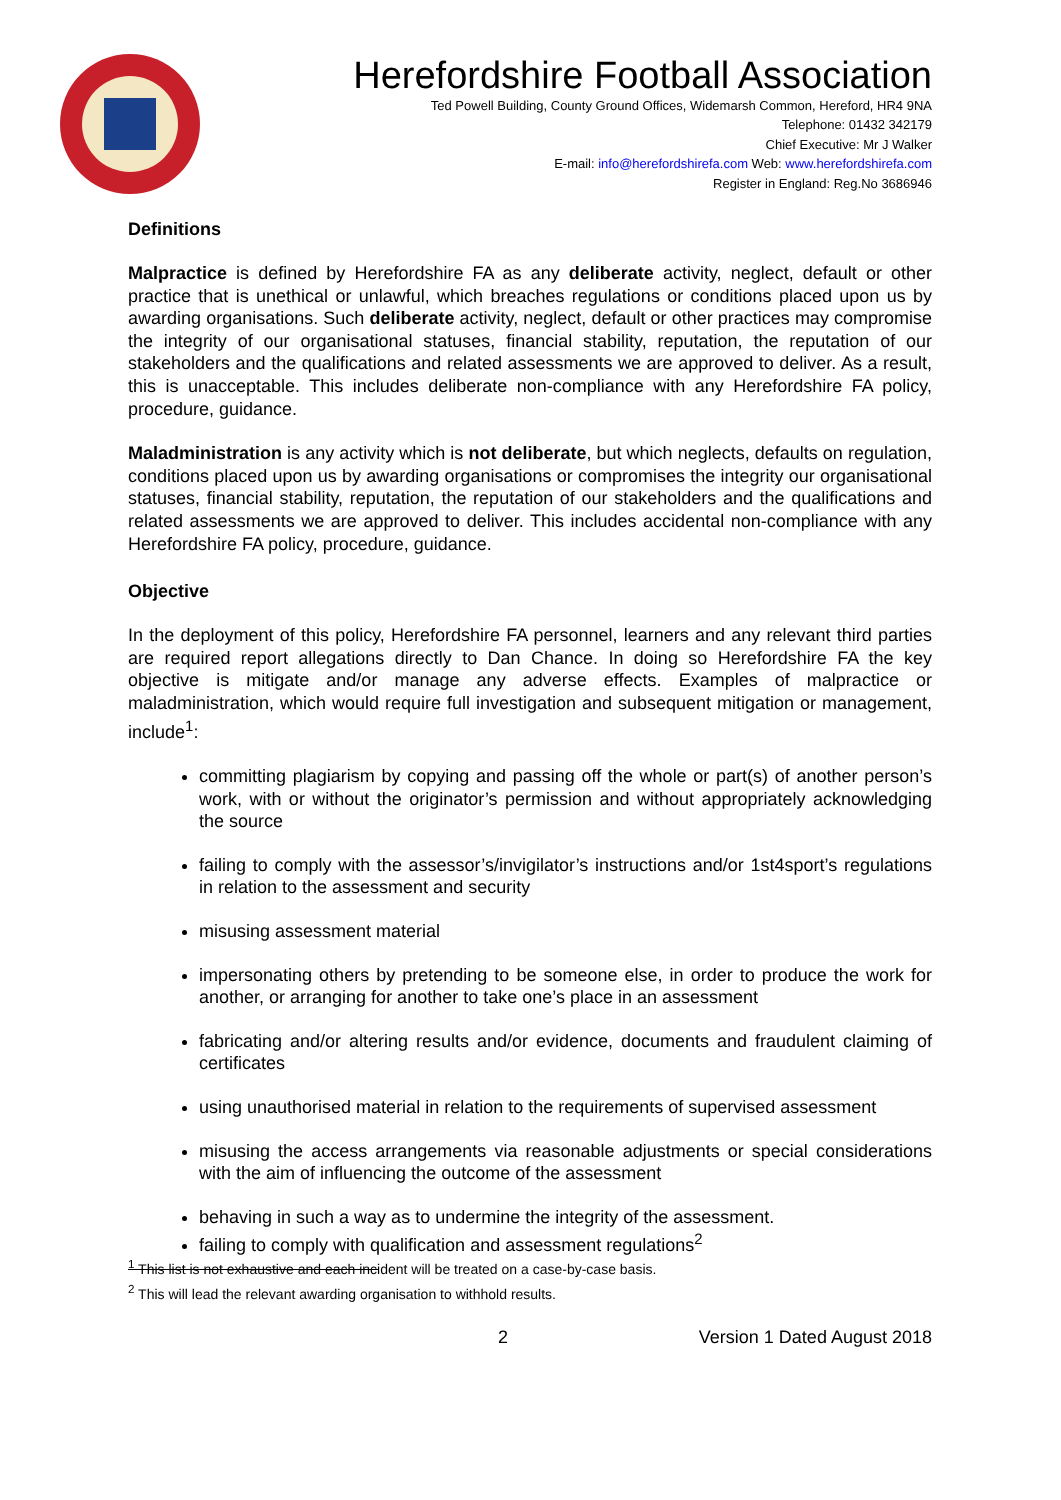Herefordshire Football Association
Ted Powell Building, County Ground Offices, Widemarsh Common, Hereford, HR4 9NA
Telephone: 01432 342179
Chief Executive: Mr J Walker
E-mail: info@herefordshirefa.com Web: www.herefordshirefa.com
Register in England: Reg.No 3686946
Definitions
Malpractice is defined by Herefordshire FA as any deliberate activity, neglect, default or other practice that is unethical or unlawful, which breaches regulations or conditions placed upon us by awarding organisations. Such deliberate activity, neglect, default or other practices may compromise the integrity of our organisational statuses, financial stability, reputation, the reputation of our stakeholders and the qualifications and related assessments we are approved to deliver. As a result, this is unacceptable. This includes deliberate non-compliance with any Herefordshire FA policy, procedure, guidance.
Maladministration is any activity which is not deliberate, but which neglects, defaults on regulation, conditions placed upon us by awarding organisations or compromises the integrity our organisational statuses, financial stability, reputation, the reputation of our stakeholders and the qualifications and related assessments we are approved to deliver. This includes accidental non-compliance with any Herefordshire FA policy, procedure, guidance.
Objective
In the deployment of this policy, Herefordshire FA personnel, learners and any relevant third parties are required report allegations directly to Dan Chance. In doing so Herefordshire FA the key objective is mitigate and/or manage any adverse effects. Examples of malpractice or maladministration, which would require full investigation and subsequent mitigation or management, include<sup>1</sup>:
committing plagiarism by copying and passing off the whole or part(s) of another person’s work, with or without the originator’s permission and without appropriately acknowledging the source
failing to comply with the assessor’s/invigilator’s instructions and/or 1st4sport’s regulations in relation to the assessment and security
misusing assessment material
impersonating others by pretending to be someone else, in order to produce the work for another, or arranging for another to take one’s place in an assessment
fabricating and/or altering results and/or evidence, documents and fraudulent claiming of certificates
using unauthorised material in relation to the requirements of supervised assessment
misusing the access arrangements via reasonable adjustments or special considerations with the aim of influencing the outcome of the assessment
behaving in such a way as to undermine the integrity of the assessment.
failing to comply with qualification and assessment regulations<sup>2</sup>
<sup>1</sup> This list is not exhaustive and each incident will be treated on a case-by-case basis.
<sup>2</sup> This will lead the relevant awarding organisation to withhold results.
2 Version 1 Dated August 2018